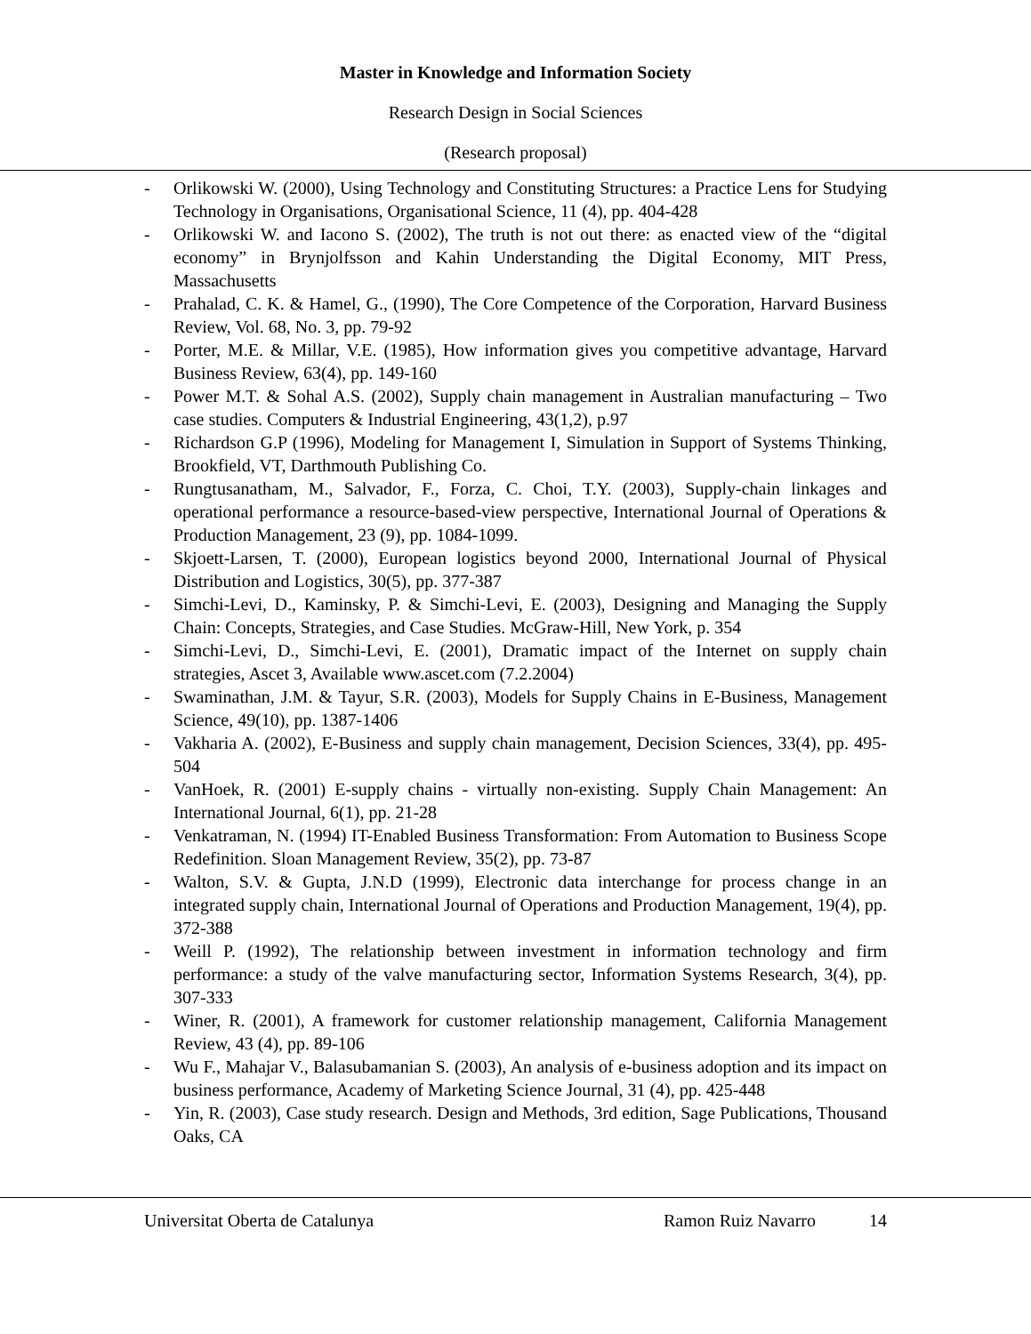Master in Knowledge and Information Society
Research Design in Social Sciences
(Research proposal)
- Orlikowski W. (2000), Using Technology and Constituting Structures: a Practice Lens for Studying Technology in Organisations, Organisational Science, 11 (4), pp. 404-428
- Orlikowski W. and Iacono S. (2002), The truth is not out there: as enacted view of the “digital economy” in Brynjolfsson and Kahin Understanding the Digital Economy, MIT Press, Massachusetts
- Prahalad, C. K. & Hamel, G., (1990), The Core Competence of the Corporation, Harvard Business Review, Vol. 68, No. 3, pp. 79-92
- Porter, M.E. & Millar, V.E. (1985), How information gives you competitive advantage, Harvard Business Review, 63(4), pp. 149-160
- Power M.T. & Sohal A.S. (2002), Supply chain management in Australian manufacturing – Two case studies. Computers & Industrial Engineering, 43(1,2), p.97
- Richardson G.P (1996), Modeling for Management I, Simulation in Support of Systems Thinking, Brookfield, VT, Darthmouth Publishing Co.
- Rungtusanatham, M., Salvador, F., Forza, C. Choi, T.Y. (2003), Supply-chain linkages and operational performance a resource-based-view perspective, International Journal of Operations & Production Management, 23 (9), pp. 1084-1099.
- Skjoett-Larsen, T. (2000), European logistics beyond 2000, International Journal of Physical Distribution and Logistics, 30(5), pp. 377-387
- Simchi-Levi, D., Kaminsky, P. & Simchi-Levi, E. (2003), Designing and Managing the Supply Chain: Concepts, Strategies, and Case Studies. McGraw-Hill, New York, p. 354
- Simchi-Levi, D., Simchi-Levi, E. (2001), Dramatic impact of the Internet on supply chain strategies, Ascet 3, Available www.ascet.com (7.2.2004)
- Swaminathan, J.M. & Tayur, S.R. (2003), Models for Supply Chains in E-Business, Management Science, 49(10), pp. 1387-1406
- Vakharia A. (2002), E-Business and supply chain management, Decision Sciences, 33(4), pp. 495-504
- VanHoek, R. (2001) E-supply chains - virtually non-existing. Supply Chain Management: An International Journal, 6(1), pp. 21-28
- Venkatraman, N. (1994) IT-Enabled Business Transformation: From Automation to Business Scope Redefinition. Sloan Management Review, 35(2), pp. 73-87
- Walton, S.V. & Gupta, J.N.D (1999), Electronic data interchange for process change in an integrated supply chain, International Journal of Operations and Production Management, 19(4), pp. 372-388
- Weill P. (1992), The relationship between investment in information technology and firm performance: a study of the valve manufacturing sector, Information Systems Research, 3(4), pp. 307-333
- Winer, R. (2001), A framework for customer relationship management, California Management Review, 43 (4), pp. 89-106
- Wu F., Mahajar V., Balasubamanian S. (2003), An analysis of e-business adoption and its impact on business performance, Academy of Marketing Science Journal, 31 (4), pp. 425-448
- Yin, R. (2003), Case study research. Design and Methods, 3rd edition, Sage Publications, Thousand Oaks, CA
Universitat Oberta de Catalunya Ramon Ruiz Navarro 14